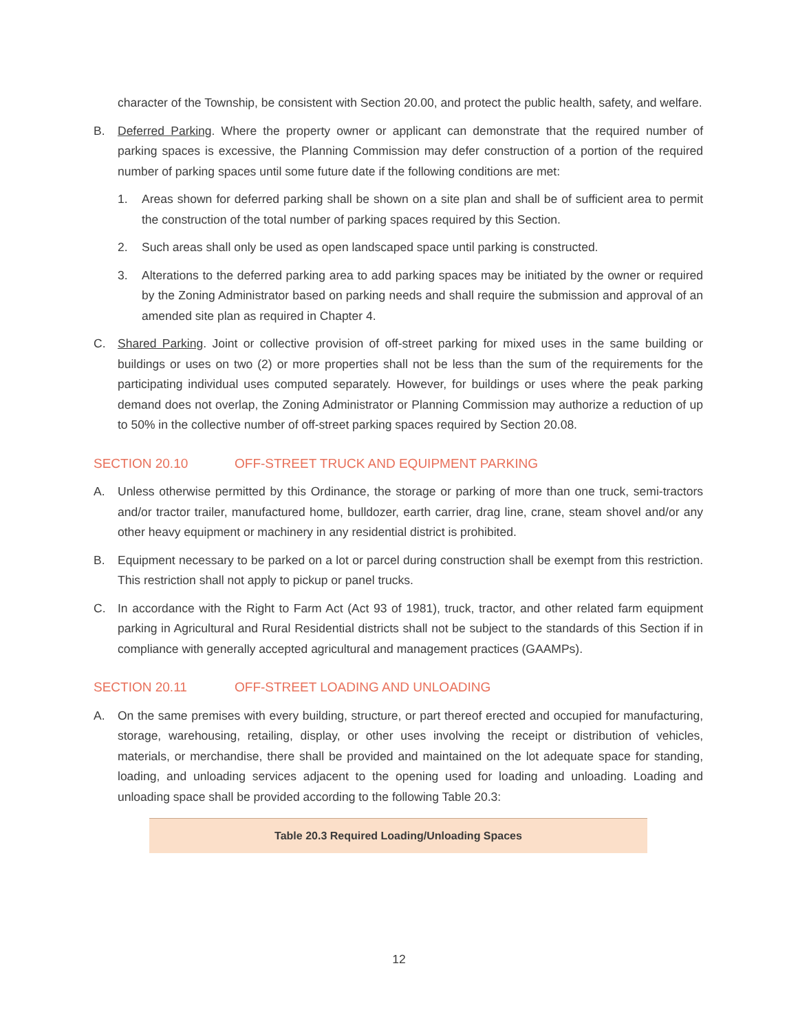character of the Township, be consistent with Section 20.00, and protect the public health, safety, and welfare.
B. Deferred Parking. Where the property owner or applicant can demonstrate that the required number of parking spaces is excessive, the Planning Commission may defer construction of a portion of the required number of parking spaces until some future date if the following conditions are met:
1. Areas shown for deferred parking shall be shown on a site plan and shall be of sufficient area to permit the construction of the total number of parking spaces required by this Section.
2. Such areas shall only be used as open landscaped space until parking is constructed.
3. Alterations to the deferred parking area to add parking spaces may be initiated by the owner or required by the Zoning Administrator based on parking needs and shall require the submission and approval of an amended site plan as required in Chapter 4.
C. Shared Parking. Joint or collective provision of off-street parking for mixed uses in the same building or buildings or uses on two (2) or more properties shall not be less than the sum of the requirements for the participating individual uses computed separately. However, for buildings or uses where the peak parking demand does not overlap, the Zoning Administrator or Planning Commission may authorize a reduction of up to 50% in the collective number of off-street parking spaces required by Section 20.08.
SECTION 20.10 OFF-STREET TRUCK AND EQUIPMENT PARKING
A. Unless otherwise permitted by this Ordinance, the storage or parking of more than one truck, semi-tractors and/or tractor trailer, manufactured home, bulldozer, earth carrier, drag line, crane, steam shovel and/or any other heavy equipment or machinery in any residential district is prohibited.
B. Equipment necessary to be parked on a lot or parcel during construction shall be exempt from this restriction. This restriction shall not apply to pickup or panel trucks.
C. In accordance with the Right to Farm Act (Act 93 of 1981), truck, tractor, and other related farm equipment parking in Agricultural and Rural Residential districts shall not be subject to the standards of this Section if in compliance with generally accepted agricultural and management practices (GAAMPs).
SECTION 20.11 OFF-STREET LOADING AND UNLOADING
A. On the same premises with every building, structure, or part thereof erected and occupied for manufacturing, storage, warehousing, retailing, display, or other uses involving the receipt or distribution of vehicles, materials, or merchandise, there shall be provided and maintained on the lot adequate space for standing, loading, and unloading services adjacent to the opening used for loading and unloading. Loading and unloading space shall be provided according to the following Table 20.3:
| Table 20.3 Required Loading/Unloading Spaces |
| --- |
12